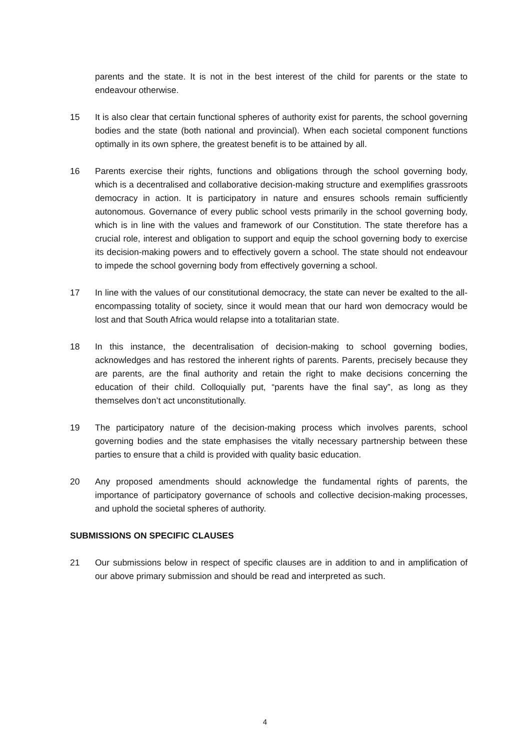parents and the state. It is not in the best interest of the child for parents or the state to endeavour otherwise.
15 It is also clear that certain functional spheres of authority exist for parents, the school governing bodies and the state (both national and provincial). When each societal component functions optimally in its own sphere, the greatest benefit is to be attained by all.
16 Parents exercise their rights, functions and obligations through the school governing body, which is a decentralised and collaborative decision-making structure and exemplifies grassroots democracy in action. It is participatory in nature and ensures schools remain sufficiently autonomous. Governance of every public school vests primarily in the school governing body, which is in line with the values and framework of our Constitution. The state therefore has a crucial role, interest and obligation to support and equip the school governing body to exercise its decision-making powers and to effectively govern a school. The state should not endeavour to impede the school governing body from effectively governing a school.
17 In line with the values of our constitutional democracy, the state can never be exalted to the all-encompassing totality of society, since it would mean that our hard won democracy would be lost and that South Africa would relapse into a totalitarian state.
18 In this instance, the decentralisation of decision-making to school governing bodies, acknowledges and has restored the inherent rights of parents. Parents, precisely because they are parents, are the final authority and retain the right to make decisions concerning the education of their child. Colloquially put, “parents have the final say”, as long as they themselves don’t act unconstitutionally.
19 The participatory nature of the decision-making process which involves parents, school governing bodies and the state emphasises the vitally necessary partnership between these parties to ensure that a child is provided with quality basic education.
20 Any proposed amendments should acknowledge the fundamental rights of parents, the importance of participatory governance of schools and collective decision-making processes, and uphold the societal spheres of authority.
SUBMISSIONS ON SPECIFIC CLAUSES
21 Our submissions below in respect of specific clauses are in addition to and in amplification of our above primary submission and should be read and interpreted as such.
4